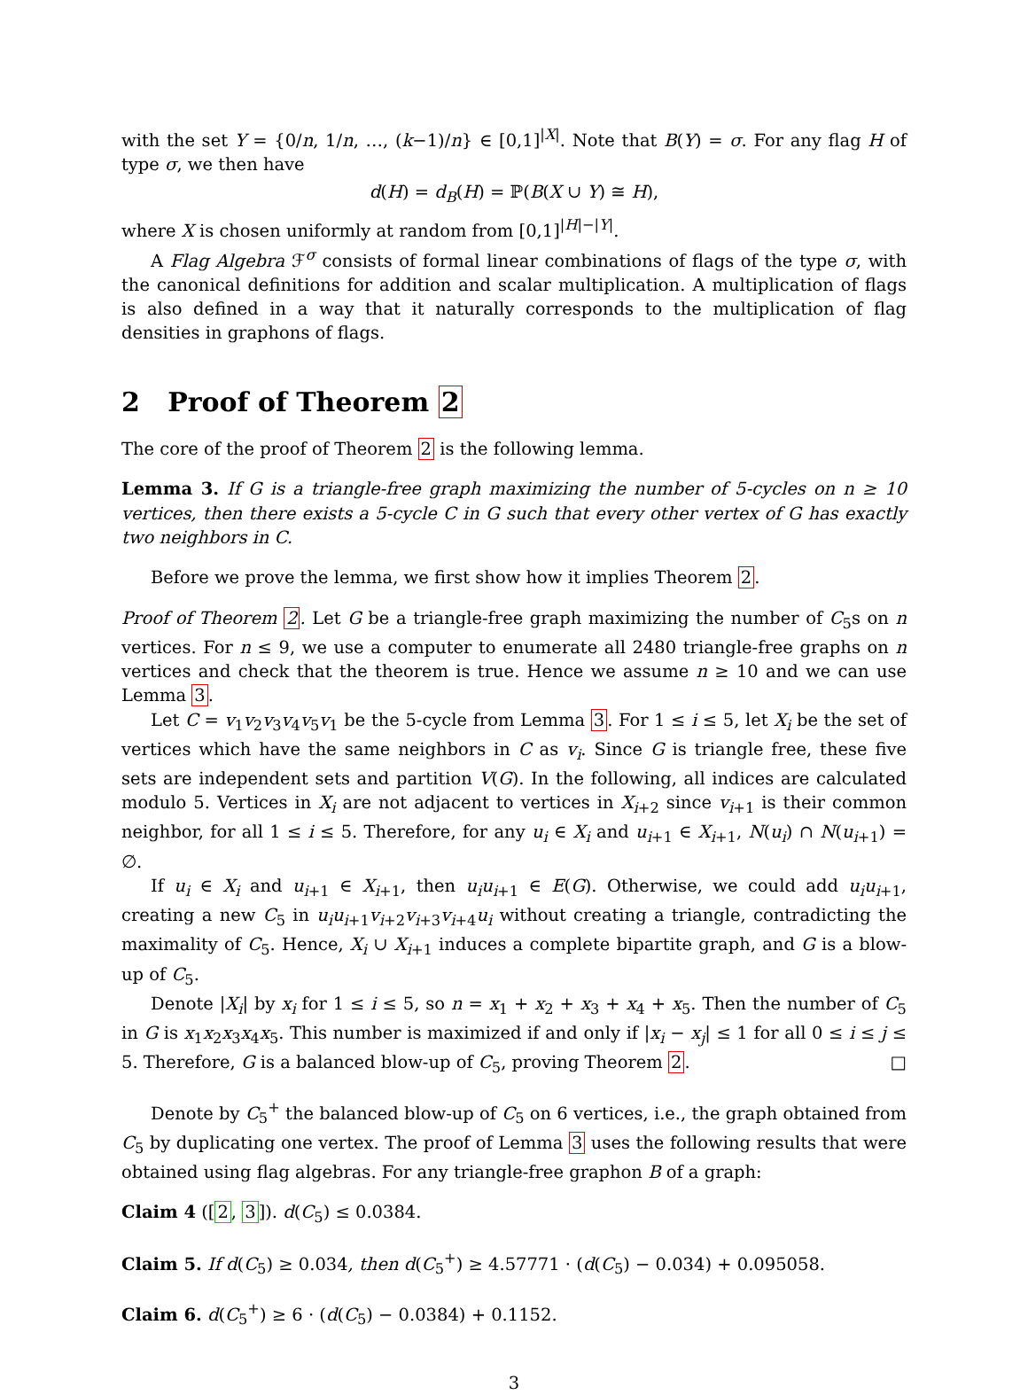with the set Y = {0/n, 1/n, …, (k−1)/n} ∈ [0,1]<sup>|X|</sup>. Note that B(Y) = σ. For any flag H of type σ, we then have
d(H) = d<sub>B</sub>(H) = ℙ(B(X ∪ Y) ≅ H),
where X is chosen uniformly at random from [0,1]<sup>|H|−|Y|</sup>.
A Flag Algebra ℱ<sup>σ</sup> consists of formal linear combinations of flags of the type σ, with the canonical definitions for addition and scalar multiplication. A multiplication of flags is also defined in a way that it naturally corresponds to the multiplication of flag densities in graphons of flags.
2 Proof of Theorem 2
The core of the proof of Theorem 2 is the following lemma.
Lemma 3. If G is a triangle-free graph maximizing the number of 5-cycles on n ≥ 10 vertices, then there exists a 5-cycle C in G such that every other vertex of G has exactly two neighbors in C.
Before we prove the lemma, we first show how it implies Theorem 2.
Proof of Theorem 2. Let G be a triangle-free graph maximizing the number of C<sub>5</sub>s on n vertices. For n ≤ 9, we use a computer to enumerate all 2480 triangle-free graphs on n vertices and check that the theorem is true. Hence we assume n ≥ 10 and we can use Lemma 3.
Let C = v<sub>1</sub>v<sub>2</sub>v<sub>3</sub>v<sub>4</sub>v<sub>5</sub>v<sub>1</sub> be the 5-cycle from Lemma 3. For 1 ≤ i ≤ 5, let X<sub>i</sub> be the set of vertices which have the same neighbors in C as v<sub>i</sub>. Since G is triangle free, these five sets are independent sets and partition V(G). In the following, all indices are calculated modulo 5. Vertices in X<sub>i</sub> are not adjacent to vertices in X<sub>i+2</sub> since v<sub>i+1</sub> is their common neighbor, for all 1 ≤ i ≤ 5. Therefore, for any u<sub>i</sub> ∈ X<sub>i</sub> and u<sub>i+1</sub> ∈ X<sub>i+1</sub>, N(u<sub>i</sub>) ∩ N(u<sub>i+1</sub>) = ∅.
If u<sub>i</sub> ∈ X<sub>i</sub> and u<sub>i+1</sub> ∈ X<sub>i+1</sub>, then u<sub>i</sub>u<sub>i+1</sub> ∈ E(G). Otherwise, we could add u<sub>i</sub>u<sub>i+1</sub>, creating a new C<sub>5</sub> in u<sub>i</sub>u<sub>i+1</sub>v<sub>i+2</sub>v<sub>i+3</sub>v<sub>i+4</sub>u<sub>i</sub> without creating a triangle, contradicting the maximality of C<sub>5</sub>. Hence, X<sub>i</sub> ∪ X<sub>i+1</sub> induces a complete bipartite graph, and G is a blow-up of C<sub>5</sub>.
Denote |X<sub>i</sub>| by x<sub>i</sub> for 1 ≤ i ≤ 5, so n = x<sub>1</sub> + x<sub>2</sub> + x<sub>3</sub> + x<sub>4</sub> + x<sub>5</sub>. Then the number of C<sub>5</sub> in G is x<sub>1</sub>x<sub>2</sub>x<sub>3</sub>x<sub>4</sub>x<sub>5</sub>. This number is maximized if and only if |x<sub>i</sub> − x<sub>j</sub>| ≤ 1 for all 0 ≤ i ≤ j ≤ 5. Therefore, G is a balanced blow-up of C<sub>5</sub>, proving Theorem 2. □
Denote by C<sub>5</sub><sup>+</sup> the balanced blow-up of C<sub>5</sub> on 6 vertices, i.e., the graph obtained from C<sub>5</sub> by duplicating one vertex. The proof of Lemma 3 uses the following results that were obtained using flag algebras. For any triangle-free graphon B of a graph:
Claim 4 ([2, 3]). d(C<sub>5</sub>) ≤ 0.0384.
Claim 5. If d(C<sub>5</sub>) ≥ 0.034, then d(C<sub>5</sub><sup>+</sup>) ≥ 4.57771 · (d(C<sub>5</sub>) − 0.034) + 0.095058.
Claim 6. d(C<sub>5</sub><sup>+</sup>) ≥ 6 · (d(C<sub>5</sub>) − 0.0384) + 0.1152.
3